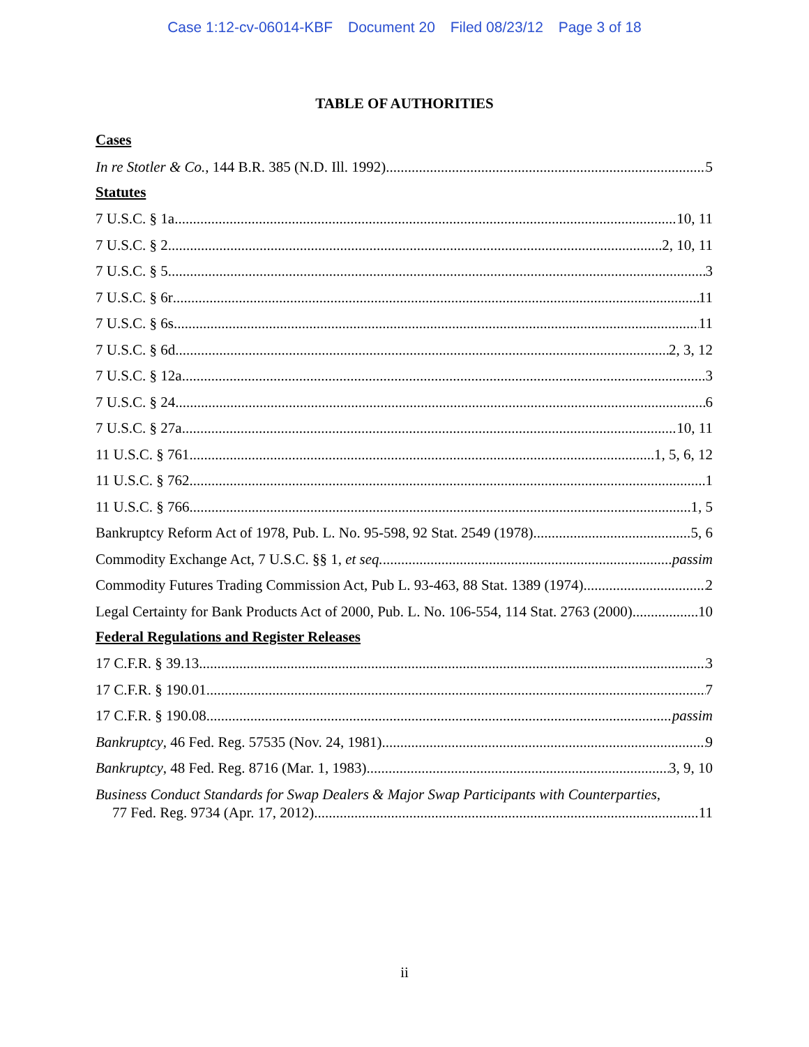Case 1:12-cv-06014-KBF Document 20 Filed 08/23/12 Page 3 of 18
TABLE OF AUTHORITIES
Cases
In re Stotler & Co., 144 B.R. 385 (N.D. Ill. 1992) 5
Statutes
7 U.S.C. § 1a 10, 11
7 U.S.C. § 2 2, 10, 11
7 U.S.C. § 5 3
7 U.S.C. § 6r 11
7 U.S.C. § 6s 11
7 U.S.C. § 6d 2, 3, 12
7 U.S.C. § 12a 3
7 U.S.C. § 24 6
7 U.S.C. § 27a 10, 11
11 U.S.C. § 761 1, 5, 6, 12
11 U.S.C. § 762 1
11 U.S.C. § 766 1, 5
Bankruptcy Reform Act of 1978, Pub. L. No. 95-598, 92 Stat. 2549 (1978) 5, 6
Commodity Exchange Act, 7 U.S.C. §§ 1, et seq. passim
Commodity Futures Trading Commission Act, Pub L. 93-463, 88 Stat. 1389 (1974) 2
Legal Certainty for Bank Products Act of 2000, Pub. L. No. 106-554, 114 Stat. 2763 (2000) 10
Federal Regulations and Register Releases
17 C.F.R. § 39.13 3
17 C.F.R. § 190.01 7
17 C.F.R. § 190.08 passim
Bankruptcy, 46 Fed. Reg. 57535 (Nov. 24, 1981) 9
Bankruptcy, 48 Fed. Reg. 8716 (Mar. 1, 1983) 3, 9, 10
Business Conduct Standards for Swap Dealers & Major Swap Participants with Counterparties,
77 Fed. Reg. 9734 (Apr. 17, 2012) 11
ii